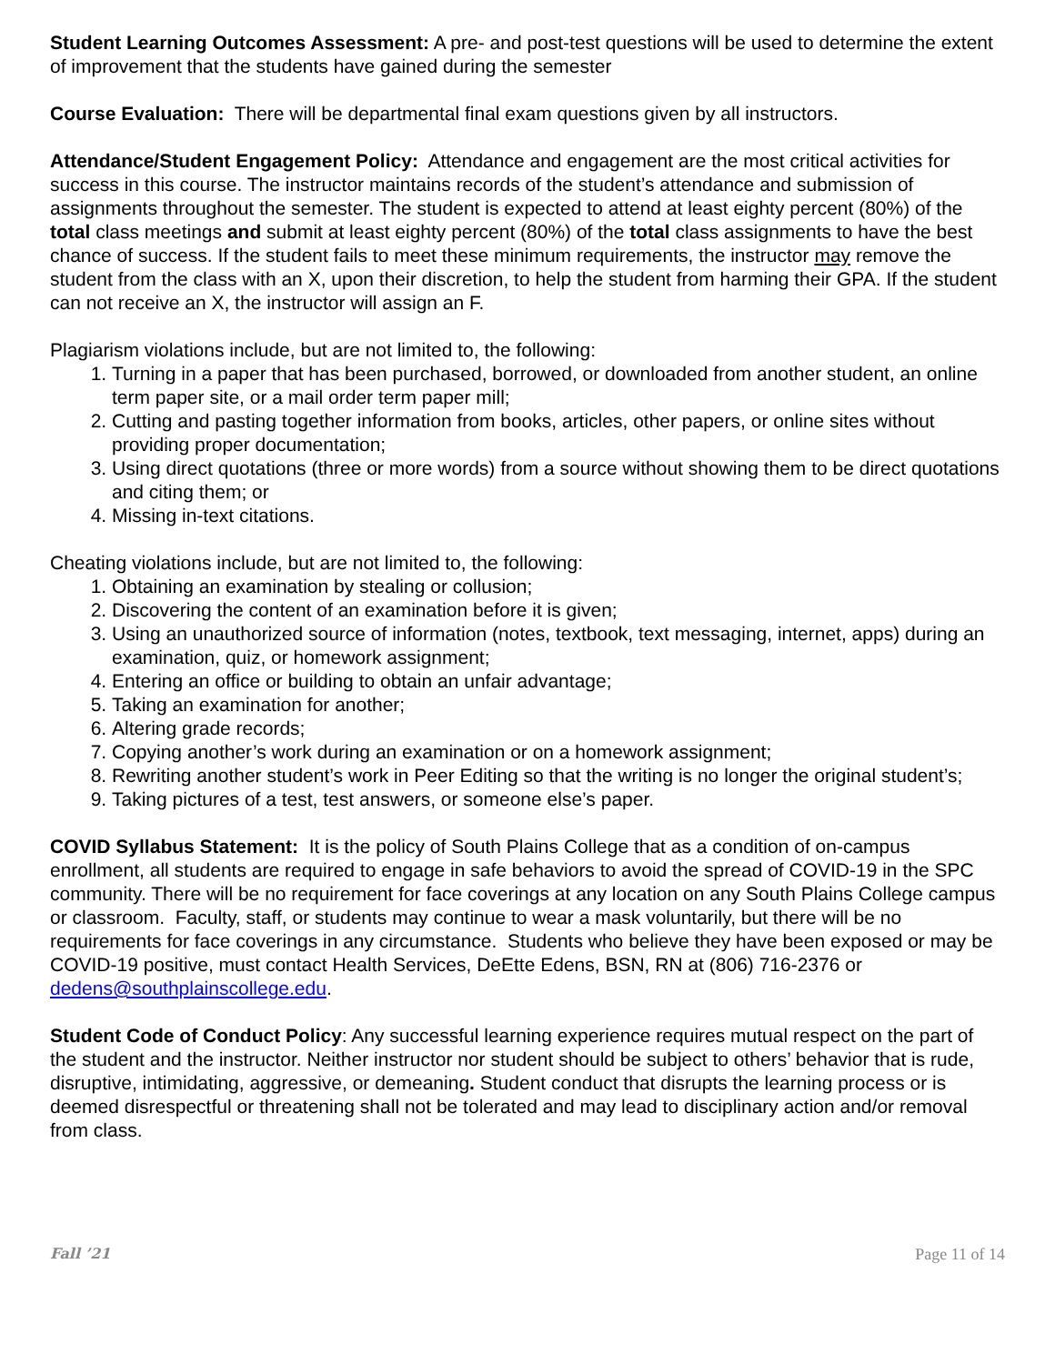Student Learning Outcomes Assessment: A pre- and post-test questions will be used to determine the extent of improvement that the students have gained during the semester
Course Evaluation: There will be departmental final exam questions given by all instructors.
Attendance/Student Engagement Policy: Attendance and engagement are the most critical activities for success in this course. The instructor maintains records of the student’s attendance and submission of assignments throughout the semester. The student is expected to attend at least eighty percent (80%) of the total class meetings and submit at least eighty percent (80%) of the total class assignments to have the best chance of success. If the student fails to meet these minimum requirements, the instructor may remove the student from the class with an X, upon their discretion, to help the student from harming their GPA. If the student can not receive an X, the instructor will assign an F.
Plagiarism violations include, but are not limited to, the following:
1. Turning in a paper that has been purchased, borrowed, or downloaded from another student, an online term paper site, or a mail order term paper mill;
2. Cutting and pasting together information from books, articles, other papers, or online sites without providing proper documentation;
3. Using direct quotations (three or more words) from a source without showing them to be direct quotations and citing them; or
4. Missing in-text citations.
Cheating violations include, but are not limited to, the following:
1. Obtaining an examination by stealing or collusion;
2. Discovering the content of an examination before it is given;
3. Using an unauthorized source of information (notes, textbook, text messaging, internet, apps) during an examination, quiz, or homework assignment;
4. Entering an office or building to obtain an unfair advantage;
5. Taking an examination for another;
6. Altering grade records;
7. Copying another’s work during an examination or on a homework assignment;
8. Rewriting another student’s work in Peer Editing so that the writing is no longer the original student’s;
9. Taking pictures of a test, test answers, or someone else’s paper.
COVID Syllabus Statement: It is the policy of South Plains College that as a condition of on-campus enrollment, all students are required to engage in safe behaviors to avoid the spread of COVID-19 in the SPC community. There will be no requirement for face coverings at any location on any South Plains College campus or classroom. Faculty, staff, or students may continue to wear a mask voluntarily, but there will be no requirements for face coverings in any circumstance. Students who believe they have been exposed or may be COVID-19 positive, must contact Health Services, DeEtte Edens, BSN, RN at (806) 716-2376 or dedens@southplainscollege.edu.
Student Code of Conduct Policy: Any successful learning experience requires mutual respect on the part of the student and the instructor. Neither instructor nor student should be subject to others’ behavior that is rude, disruptive, intimidating, aggressive, or demeaning. Student conduct that disrupts the learning process or is deemed disrespectful or threatening shall not be tolerated and may lead to disciplinary action and/or removal from class.
Fall ’21 Page 11 of 14